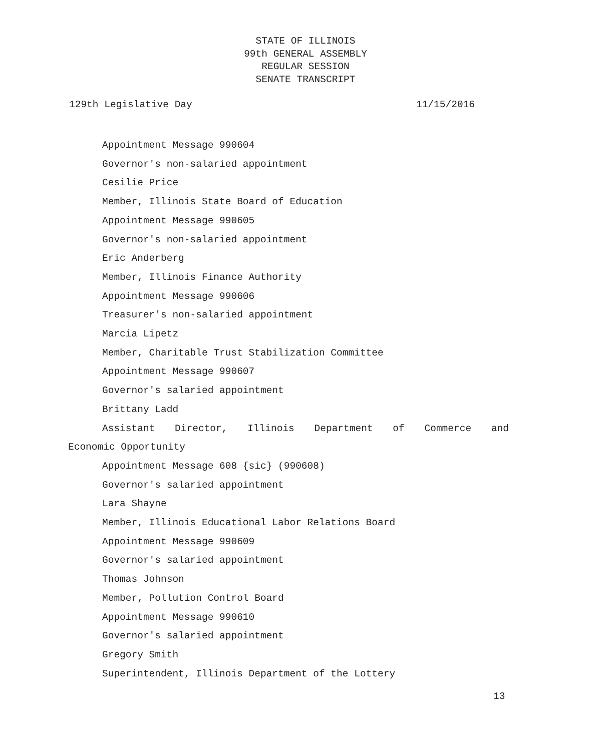STATE OF ILLINOIS
99th GENERAL ASSEMBLY
REGULAR SESSION
SENATE TRANSCRIPT
129th Legislative Day 11/15/2016
Appointment Message 990604
Governor's non-salaried appointment
Cesilie Price
Member, Illinois State Board of Education
Appointment Message 990605
Governor's non-salaried appointment
Eric Anderberg
Member, Illinois Finance Authority
Appointment Message 990606
Treasurer's non-salaried appointment
Marcia Lipetz
Member, Charitable Trust Stabilization Committee
Appointment Message 990607
Governor's salaried appointment
Brittany Ladd
Assistant Director, Illinois Department of Commerce and
Economic Opportunity
Appointment Message 608 {sic} (990608)
Governor's salaried appointment
Lara Shayne
Member, Illinois Educational Labor Relations Board
Appointment Message 990609
Governor's salaried appointment
Thomas Johnson
Member, Pollution Control Board
Appointment Message 990610
Governor's salaried appointment
Gregory Smith
Superintendent, Illinois Department of the Lottery
13